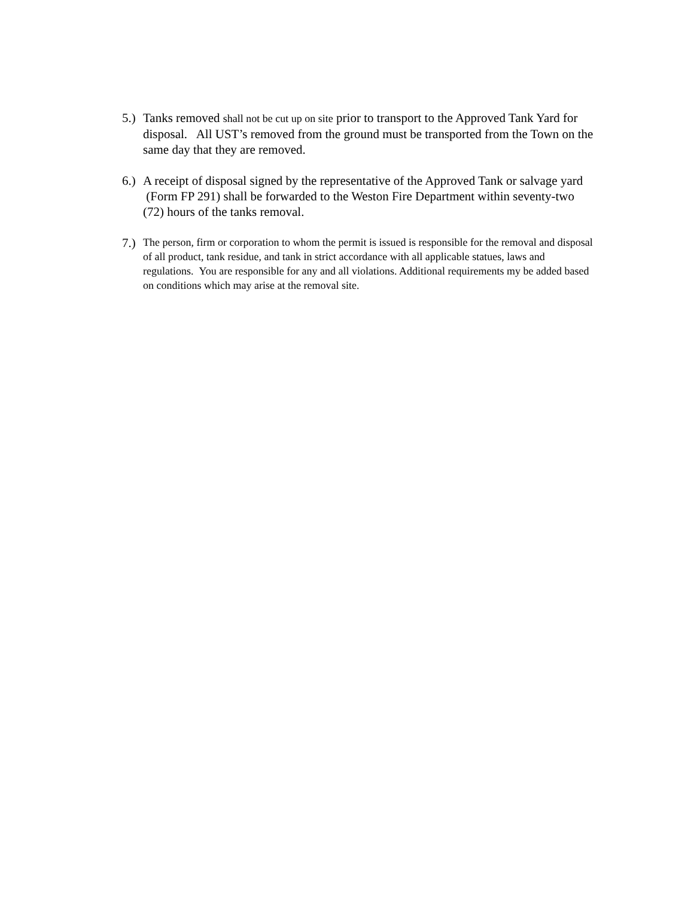5.)
Tanks removed shall not be cut up on site prior to transport to the Approved Tank Yard for disposal. All UST’s removed from the ground must be transported from the Town on the same day that they are removed.
6.)
A receipt of disposal signed by the representative of the Approved Tank or salvage yard (Form FP 291) shall be forwarded to the Weston Fire Department within seventy-two (72) hours of the tanks removal.
7.)
The person, firm or corporation to whom the permit is issued is responsible for the removal and disposal of all product, tank residue, and tank in strict accordance with all applicable statues, laws and regulations. You are responsible for any and all violations. Additional requirements my be added based on conditions which may arise at the removal site.